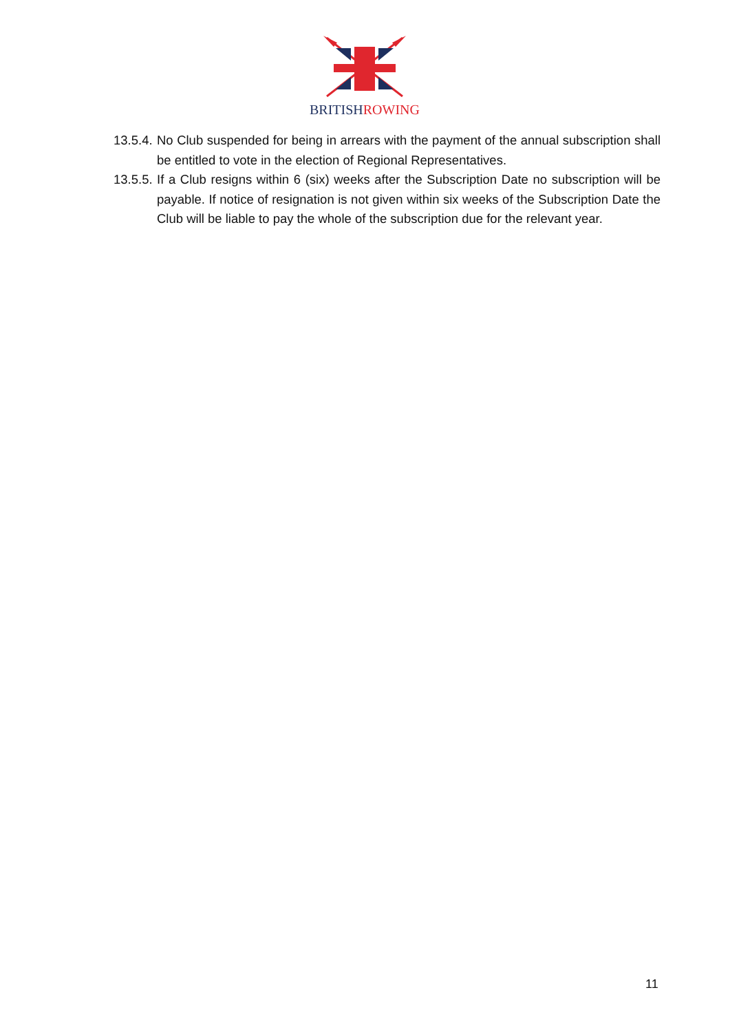BRITISH ROWING
13.5.4.
No Club suspended for being in arrears with the payment of the annual subscription shall be entitled to vote in the election of Regional Representatives.
13.5.5.
If a Club resigns within 6 (six) weeks after the Subscription Date no subscription will be payable. If notice of resignation is not given within six weeks of the Subscription Date the Club will be liable to pay the whole of the subscription due for the relevant year.
11